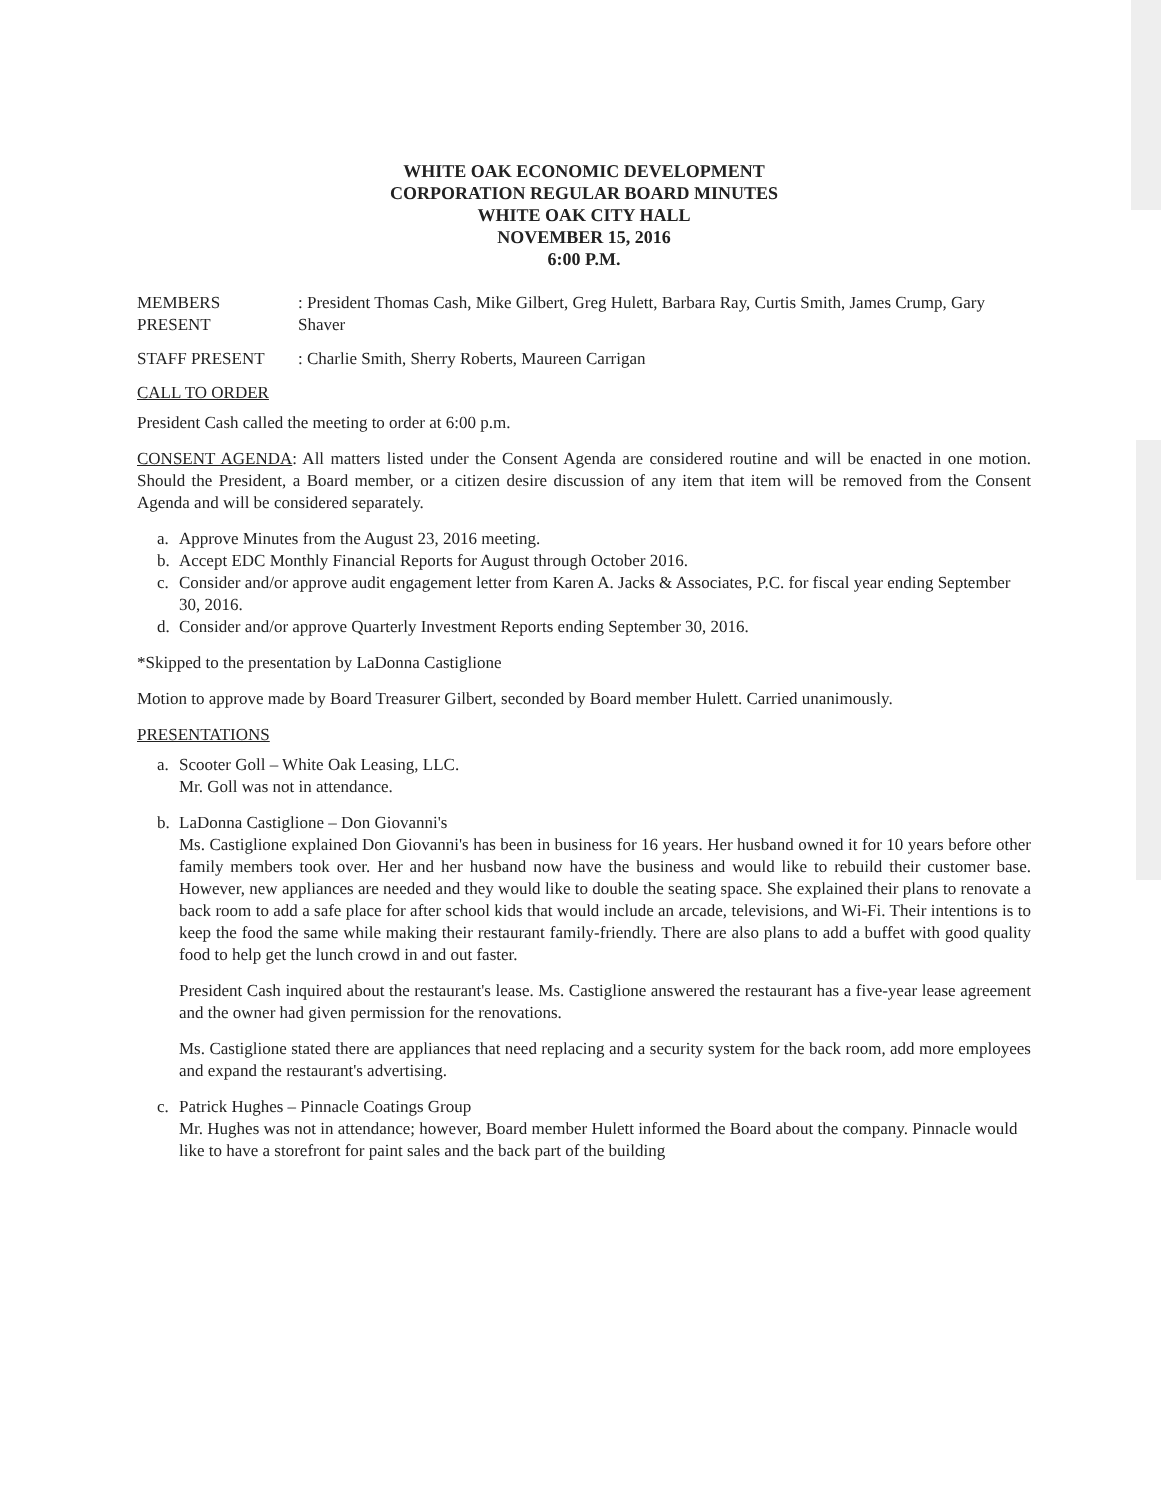WHITE OAK ECONOMIC DEVELOPMENT
CORPORATION REGULAR BOARD MINUTES
WHITE OAK CITY HALL
NOVEMBER 15, 2016
6:00 P.M.
MEMBERS PRESENT : President Thomas Cash, Mike Gilbert, Greg Hulett, Barbara Ray, Curtis Smith, James Crump, Gary Shaver
STAFF PRESENT : Charlie Smith, Sherry Roberts, Maureen Carrigan
CALL TO ORDER
President Cash called the meeting to order at 6:00 p.m.
CONSENT AGENDA: All matters listed under the Consent Agenda are considered routine and will be enacted in one motion. Should the President, a Board member, or a citizen desire discussion of any item that item will be removed from the Consent Agenda and will be considered separately.
a. Approve Minutes from the August 23, 2016 meeting.
b. Accept EDC Monthly Financial Reports for August through October 2016.
c. Consider and/or approve audit engagement letter from Karen A. Jacks & Associates, P.C. for fiscal year ending September 30, 2016.
d. Consider and/or approve Quarterly Investment Reports ending September 30, 2016.
*Skipped to the presentation by LaDonna Castiglione
Motion to approve made by Board Treasurer Gilbert, seconded by Board member Hulett. Carried unanimously.
PRESENTATIONS
a. Scooter Goll – White Oak Leasing, LLC.
Mr. Goll was not in attendance.
b. LaDonna Castiglione – Don Giovanni's
Ms. Castiglione explained Don Giovanni's has been in business for 16 years. Her husband owned it for 10 years before other family members took over. Her and her husband now have the business and would like to rebuild their customer base. However, new appliances are needed and they would like to double the seating space. She explained their plans to renovate a back room to add a safe place for after school kids that would include an arcade, televisions, and Wi-Fi. Their intentions is to keep the food the same while making their restaurant family-friendly. There are also plans to add a buffet with good quality food to help get the lunch crowd in and out faster.
President Cash inquired about the restaurant's lease. Ms. Castiglione answered the restaurant has a five-year lease agreement and the owner had given permission for the renovations.
Ms. Castiglione stated there are appliances that need replacing and a security system for the back room, add more employees and expand the restaurant's advertising.
c. Patrick Hughes – Pinnacle Coatings Group
Mr. Hughes was not in attendance; however, Board member Hulett informed the Board about the company. Pinnacle would like to have a storefront for paint sales and the back part of the building